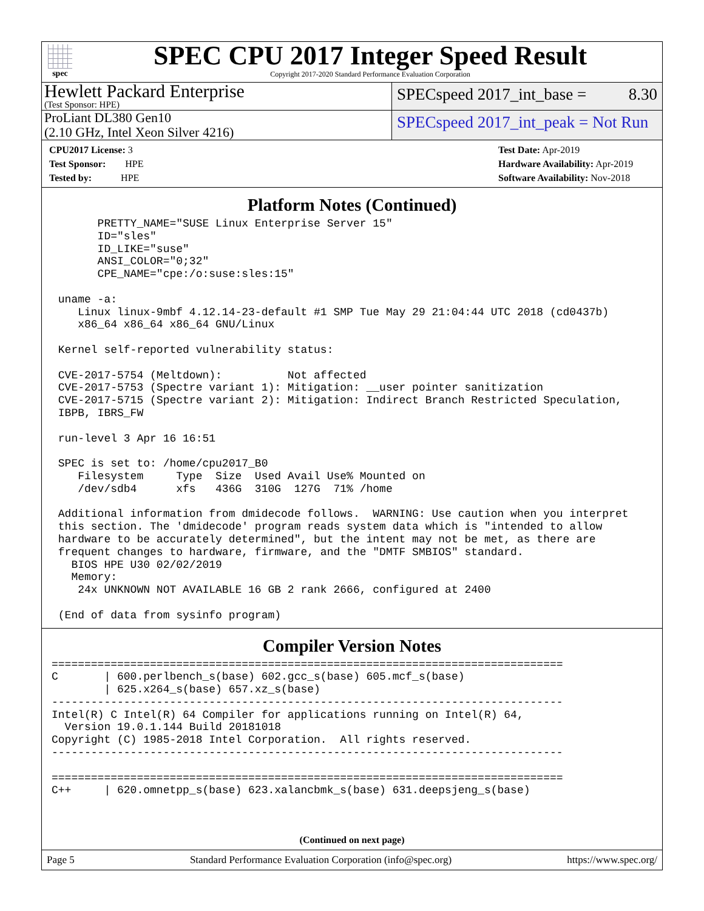spec
SPEC CPU 2017 Integer Speed Result
Copyright 2017-2020 Standard Performance Evaluation Corporation
Hewlett Packard Enterprise
(Test Sponsor: HPE)
SPECspeed 2017_int_base = 8.30
ProLiant DL380 Gen10
(2.10 GHz, Intel Xeon Silver 4216)
SPECspeed 2017_int_peak = Not Run
CPU2017 License: 3
Test Sponsor: HPE
Tested by: HPE
Test Date: Apr-2019
Hardware Availability: Apr-2019
Software Availability: Nov-2018
Platform Notes (Continued)
       PRETTY_NAME="SUSE Linux Enterprise Server 15"
       ID="sles"
       ID_LIKE="suse"
       ANSI_COLOR="0;32"
       CPE_NAME="cpe:/o:suse:sles:15"

 uname -a:
    Linux linux-9mbf 4.12.14-23-default #1 SMP Tue May 29 21:04:44 UTC 2018 (cd0437b)
    x86_64 x86_64 x86_64 GNU/Linux

 Kernel self-reported vulnerability status:

 CVE-2017-5754 (Meltdown):          Not affected
 CVE-2017-5753 (Spectre variant 1): Mitigation: __user pointer sanitization
 CVE-2017-5715 (Spectre variant 2): Mitigation: Indirect Branch Restricted Speculation,
 IBPB, IBRS_FW

 run-level 3 Apr 16 16:51

 SPEC is set to: /home/cpu2017_B0
    Filesystem     Type  Size  Used Avail Use% Mounted on
    /dev/sdb4      xfs   436G  310G  127G  71% /home

 Additional information from dmidecode follows.  WARNING: Use caution when you interpret
 this section. The 'dmidecode' program reads system data which is "intended to allow
 hardware to be accurately determined", but the intent may not be met, as there are
 frequent changes to hardware, firmware, and the "DMTF SMBIOS" standard.
   BIOS HPE U30 02/02/2019
   Memory:
    24x UNKNOWN NOT AVAILABLE 16 GB 2 rank 2666, configured at 2400

 (End of data from sysinfo program)
Compiler Version Notes
==============================================================================
C       | 600.perlbench_s(base) 602.gcc_s(base) 605.mcf_s(base)
        | 625.x264_s(base) 657.xz_s(base)
------------------------------------------------------------------------------
Intel(R) C Intel(R) 64 Compiler for applications running on Intel(R) 64,
  Version 19.0.1.144 Build 20181018
Copyright (C) 1985-2018 Intel Corporation.  All rights reserved.
------------------------------------------------------------------------------

==============================================================================
C++     | 620.omnetpp_s(base) 623.xalancbmk_s(base) 631.deepsjeng_s(base)
(Continued on next page)
Page 5 Standard Performance Evaluation Corporation (info@spec.org) https://www.spec.org/